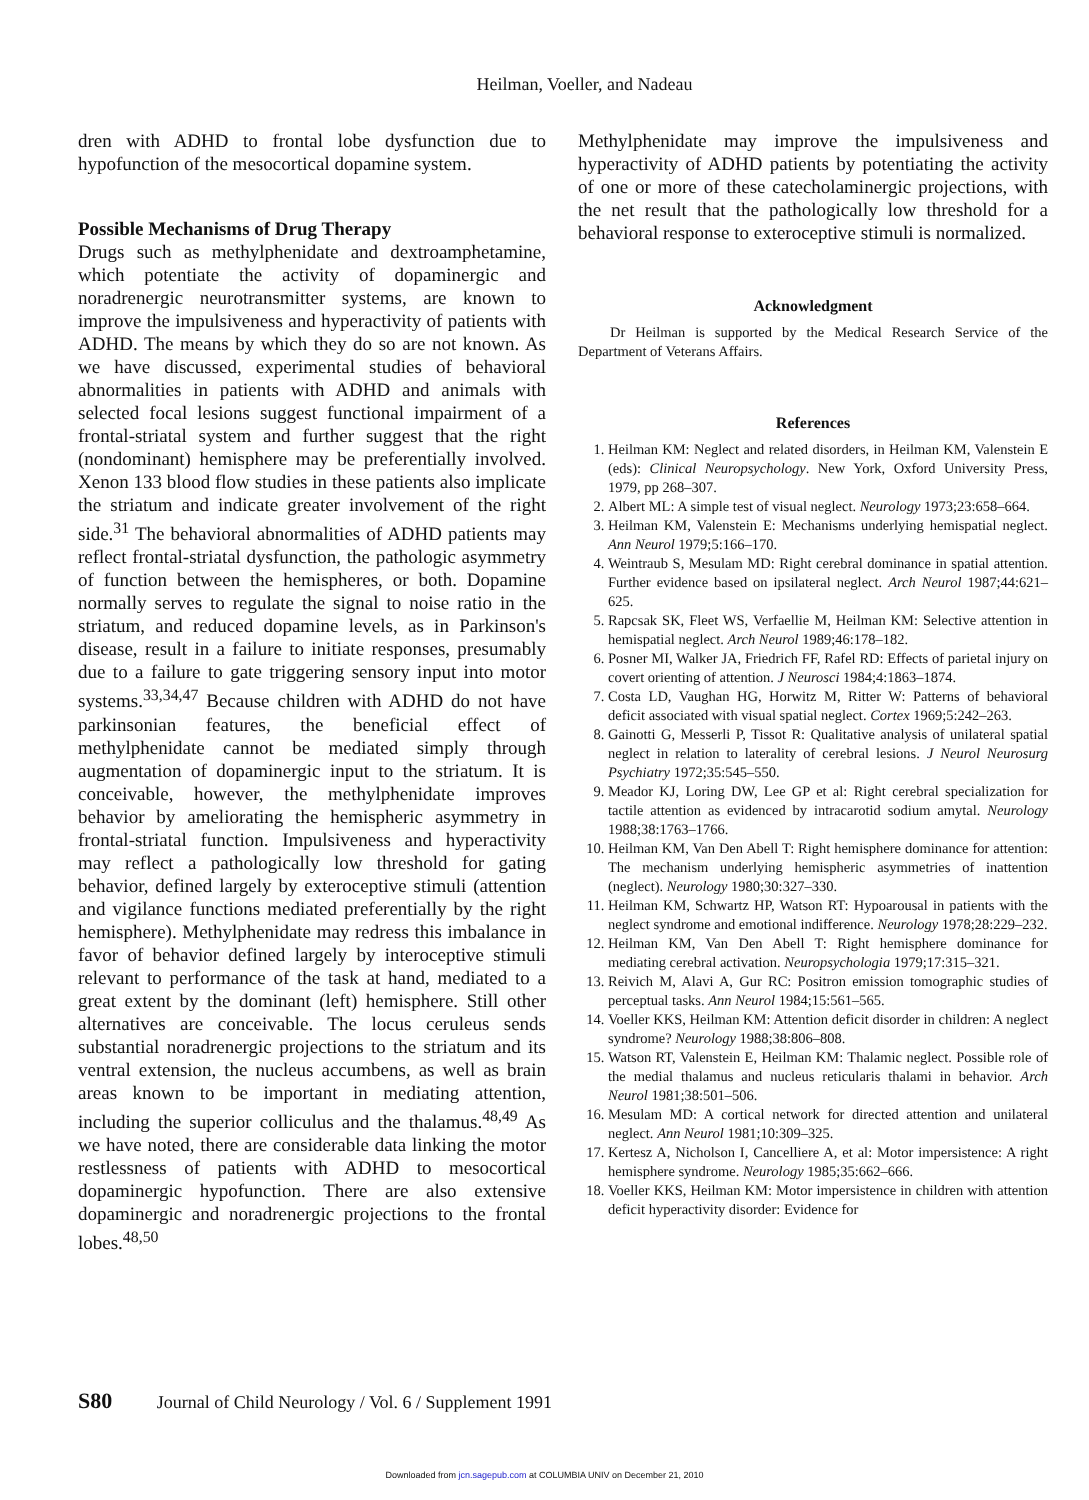Heilman, Voeller, and Nadeau
dren with ADHD to frontal lobe dysfunction due to hypofunction of the mesocortical dopamine system.
Possible Mechanisms of Drug Therapy
Drugs such as methylphenidate and dextroamphetamine, which potentiate the activity of dopaminergic and noradrenergic neurotransmitter systems, are known to improve the impulsiveness and hyperactivity of patients with ADHD. The means by which they do so are not known. As we have discussed, experimental studies of behavioral abnormalities in patients with ADHD and animals with selected focal lesions suggest functional impairment of a frontal-striatal system and further suggest that the right (nondominant) hemisphere may be preferentially involved. Xenon 133 blood flow studies in these patients also implicate the striatum and indicate greater involvement of the right side.<sup>31</sup> The behavioral abnormalities of ADHD patients may reflect frontal-striatal dysfunction, the pathologic asymmetry of function between the hemispheres, or both. Dopamine normally serves to regulate the signal to noise ratio in the striatum, and reduced dopamine levels, as in Parkinson's disease, result in a failure to initiate responses, presumably due to a failure to gate triggering sensory input into motor systems.<sup>33,34,47</sup> Because children with ADHD do not have parkinsonian features, the beneficial effect of methylphenidate cannot be mediated simply through augmentation of dopaminergic input to the striatum. It is conceivable, however, the methylphenidate improves behavior by ameliorating the hemispheric asymmetry in frontal-striatal function. Impulsiveness and hyperactivity may reflect a pathologically low threshold for gating behavior, defined largely by exteroceptive stimuli (attention and vigilance functions mediated preferentially by the right hemisphere). Methylphenidate may redress this imbalance in favor of behavior defined largely by interoceptive stimuli relevant to performance of the task at hand, mediated to a great extent by the dominant (left) hemisphere. Still other alternatives are conceivable. The locus ceruleus sends substantial noradrenergic projections to the striatum and its ventral extension, the nucleus accumbens, as well as brain areas known to be important in mediating attention, including the superior colliculus and the thalamus.<sup>48,49</sup> As we have noted, there are considerable data linking the motor restlessness of patients with ADHD to mesocortical dopaminergic hypofunction. There are also extensive dopaminergic and noradrenergic projections to the frontal lobes.<sup>48,50</sup>
Methylphenidate may improve the impulsiveness and hyperactivity of ADHD patients by potentiating the activity of one or more of these catecholaminergic projections, with the net result that the pathologically low threshold for a behavioral response to exteroceptive stimuli is normalized.
Acknowledgment
Dr Heilman is supported by the Medical Research Service of the Department of Veterans Affairs.
References
1. Heilman KM: Neglect and related disorders, in Heilman KM, Valenstein E (eds): Clinical Neuropsychology. New York, Oxford University Press, 1979, pp 268–307.
2. Albert ML: A simple test of visual neglect. Neurology 1973;23:658–664.
3. Heilman KM, Valenstein E: Mechanisms underlying hemispatial neglect. Ann Neurol 1979;5:166–170.
4. Weintraub S, Mesulam MD: Right cerebral dominance in spatial attention. Further evidence based on ipsilateral neglect. Arch Neurol 1987;44:621–625.
5. Rapcsak SK, Fleet WS, Verfaellie M, Heilman KM: Selective attention in hemispatial neglect. Arch Neurol 1989;46:178–182.
6. Posner MI, Walker JA, Friedrich FF, Rafel RD: Effects of parietal injury on covert orienting of attention. J Neurosci 1984;4:1863–1874.
7. Costa LD, Vaughan HG, Horwitz M, Ritter W: Patterns of behavioral deficit associated with visual spatial neglect. Cortex 1969;5:242–263.
8. Gainotti G, Messerli P, Tissot R: Qualitative analysis of unilateral spatial neglect in relation to laterality of cerebral lesions. J Neurol Neurosurg Psychiatry 1972;35:545–550.
9. Meador KJ, Loring DW, Lee GP et al: Right cerebral specialization for tactile attention as evidenced by intracarotid sodium amytal. Neurology 1988;38:1763–1766.
10. Heilman KM, Van Den Abell T: Right hemisphere dominance for attention: The mechanism underlying hemispheric asymmetries of inattention (neglect). Neurology 1980;30:327–330.
11. Heilman KM, Schwartz HP, Watson RT: Hypoarousal in patients with the neglect syndrome and emotional indifference. Neurology 1978;28:229–232.
12. Heilman KM, Van Den Abell T: Right hemisphere dominance for mediating cerebral activation. Neuropsychologia 1979;17:315–321.
13. Reivich M, Alavi A, Gur RC: Positron emission tomographic studies of perceptual tasks. Ann Neurol 1984;15:561–565.
14. Voeller KKS, Heilman KM: Attention deficit disorder in children: A neglect syndrome? Neurology 1988;38:806–808.
15. Watson RT, Valenstein E, Heilman KM: Thalamic neglect. Possible role of the medial thalamus and nucleus reticularis thalami in behavior. Arch Neurol 1981;38:501–506.
16. Mesulam MD: A cortical network for directed attention and unilateral neglect. Ann Neurol 1981;10:309–325.
17. Kertesz A, Nicholson I, Cancelliere A, et al: Motor impersistence: A right hemisphere syndrome. Neurology 1985;35:662–666.
18. Voeller KKS, Heilman KM: Motor impersistence in children with attention deficit hyperactivity disorder: Evidence for
S80 Journal of Child Neurology / Vol. 6 / Supplement 1991
Downloaded from jcn.sagepub.com at COLUMBIA UNIV on December 21, 2010